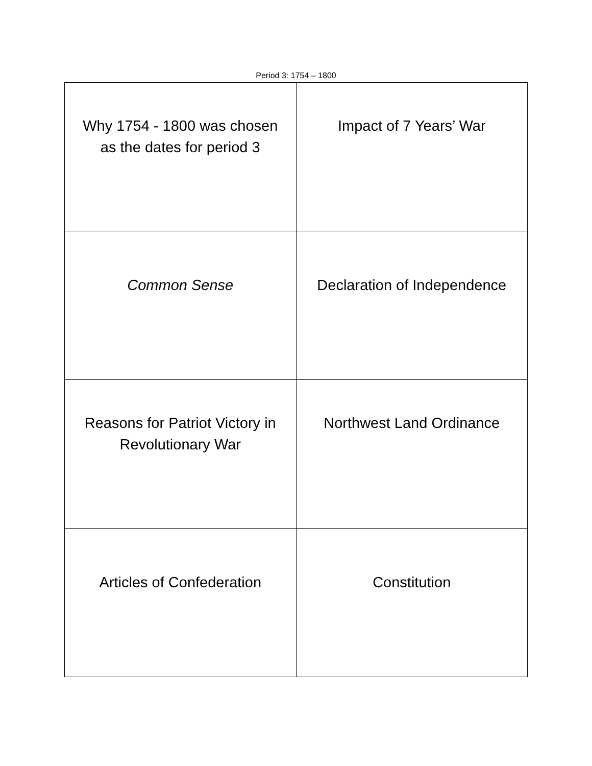Period 3: 1754 – 1800
| Why 1754 - 1800 was chosen as the dates for period 3 | Impact of 7 Years’ War |
| Common Sense | Declaration of Independence |
| Reasons for Patriot Victory in Revolutionary War | Northwest Land Ordinance |
| Articles of Confederation | Constitution |